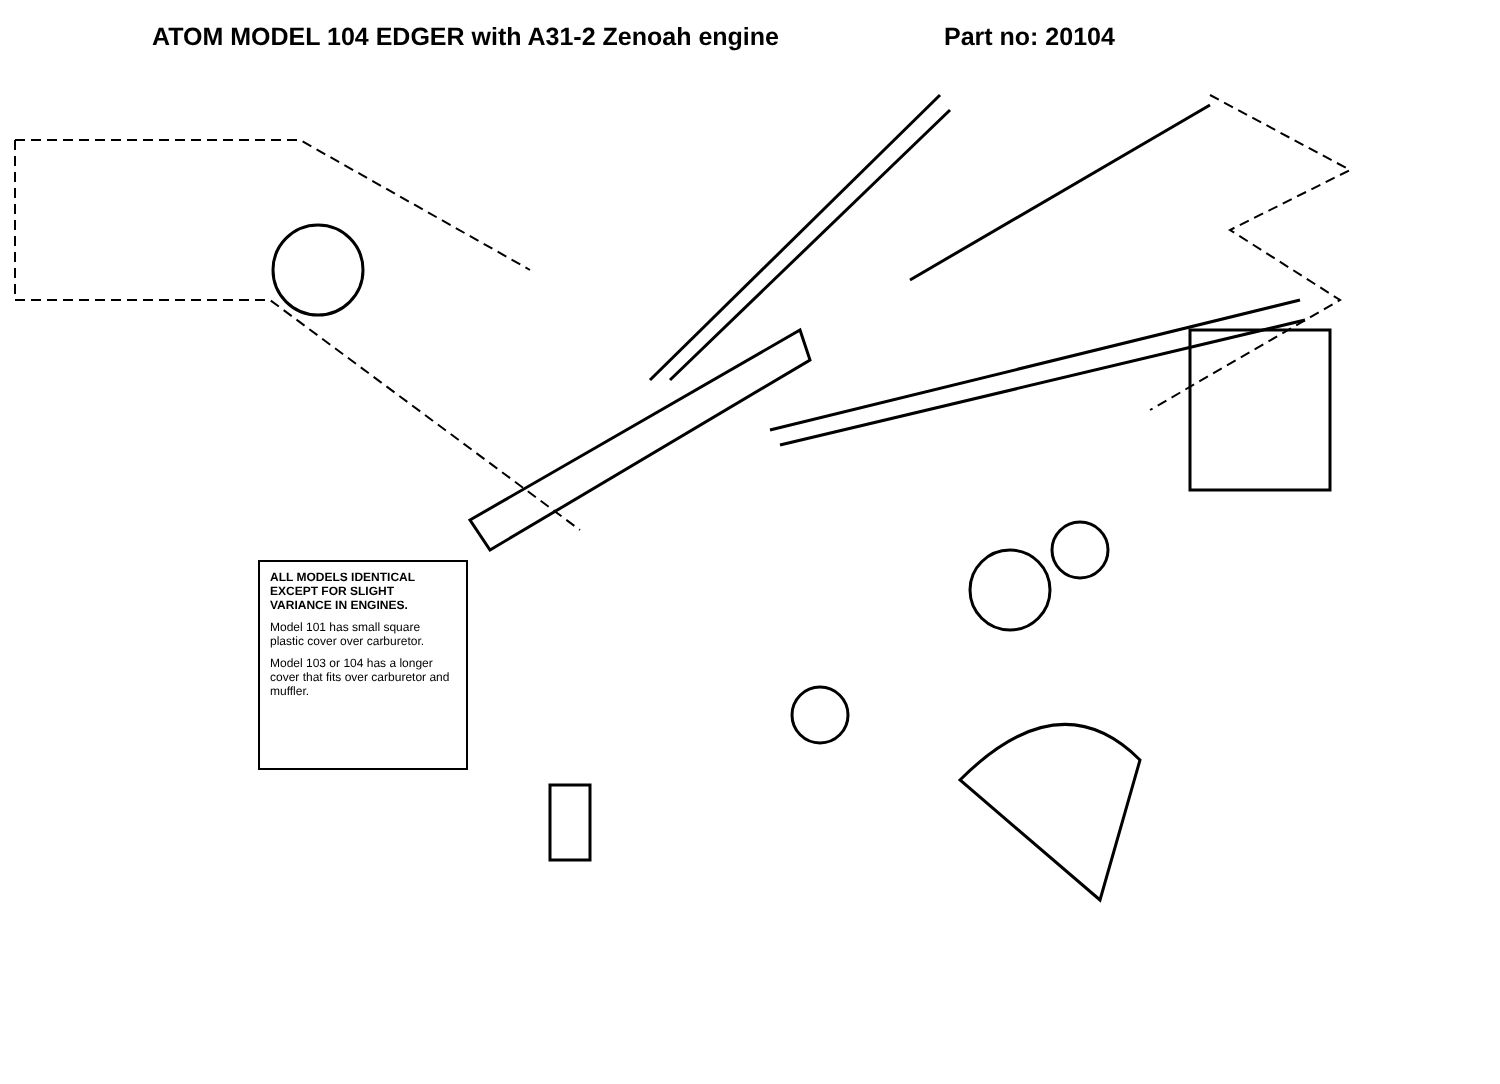ATOM MODEL 104 EDGER with A31-2 Zenoah engine Part no: 20104
ALL MODELS IDENTICAL EXCEPT FOR SLIGHT VARIANCE IN ENGINES.
Model 101 has small square plastic cover over carburetor.
Model 103 or 104 has a longer cover that fits over carburetor and muffler.